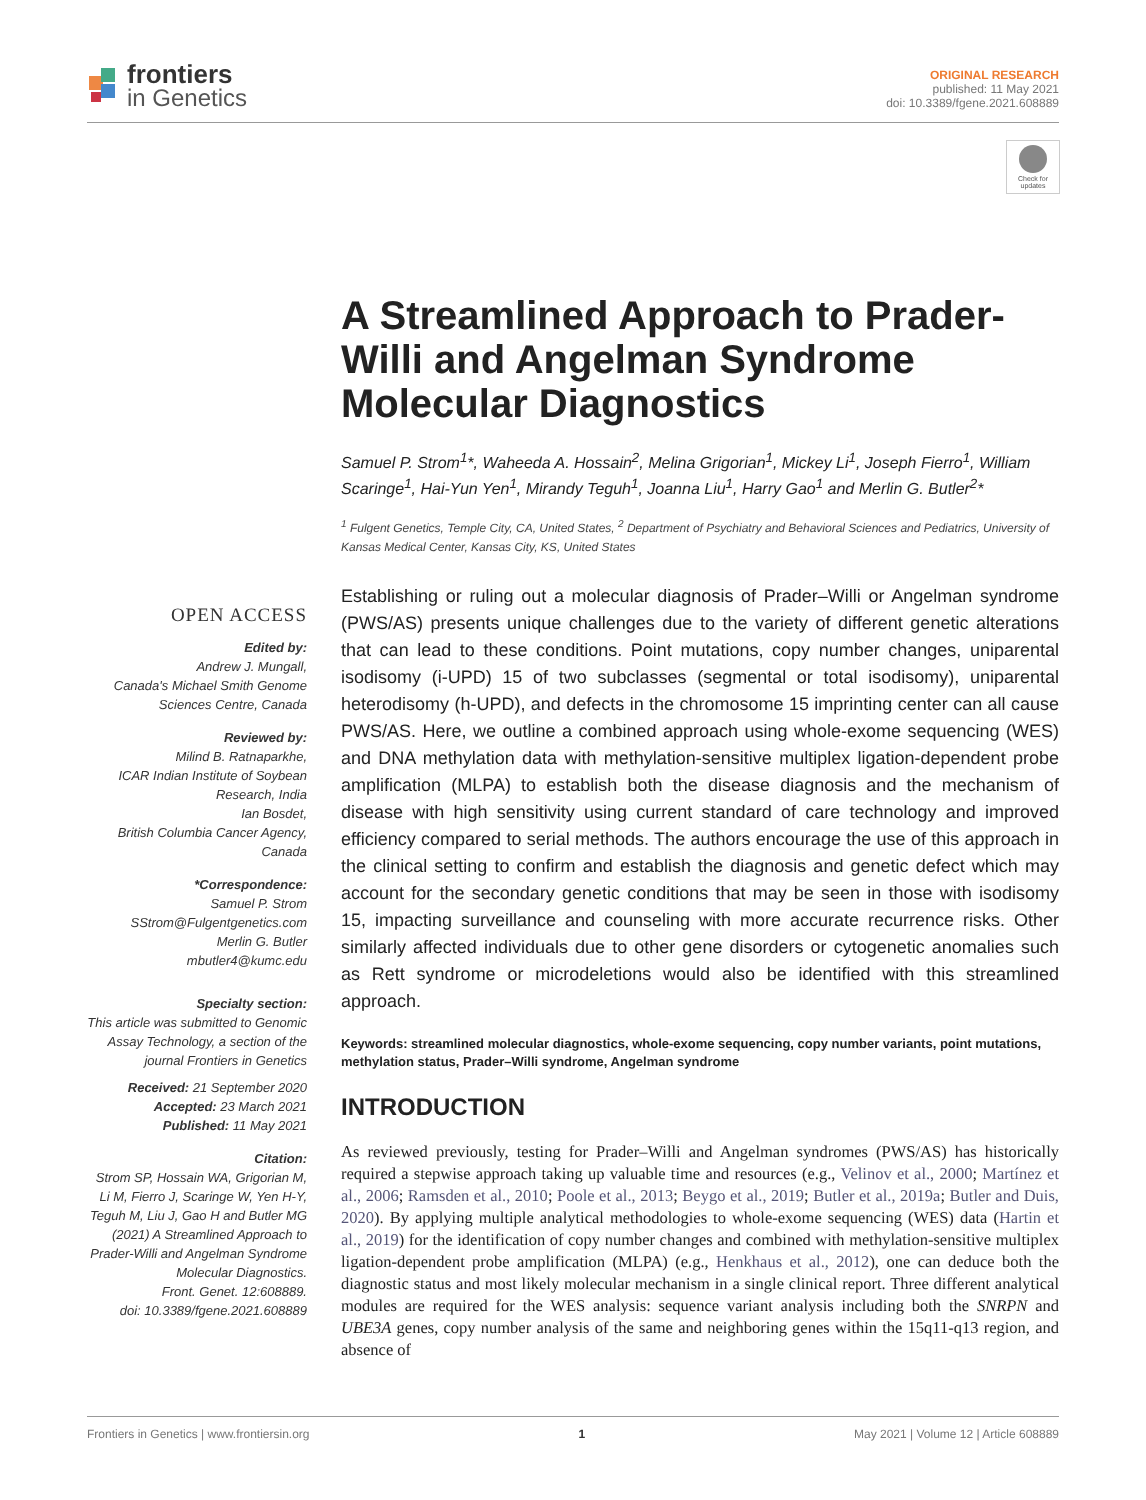frontiers
in Genetics
ORIGINAL RESEARCH
published: 11 May 2021
doi: 10.3389/fgene.2021.608889
Check for updates
A Streamlined Approach to Prader-Willi and Angelman Syndrome Molecular Diagnostics
Samuel P. Strom<sup>1</sup>*, Waheeda A. Hossain<sup>2</sup>, Melina Grigorian<sup>1</sup>, Mickey Li<sup>1</sup>, Joseph Fierro<sup>1</sup>, William Scaringe<sup>1</sup>, Hai-Yun Yen<sup>1</sup>, Mirandy Teguh<sup>1</sup>, Joanna Liu<sup>1</sup>, Harry Gao<sup>1</sup> and Merlin G. Butler<sup>2</sup>*
<sup>1</sup> Fulgent Genetics, Temple City, CA, United States, <sup>2</sup> Department of Psychiatry and Behavioral Sciences and Pediatrics, University of Kansas Medical Center, Kansas City, KS, United States
OPEN ACCESS
Edited by:
Andrew J. Mungall,
Canada's Michael Smith Genome Sciences Centre, Canada
Reviewed by:
Milind B. Ratnaparkhe,
ICAR Indian Institute of Soybean Research, India
Ian Bosdet,
British Columbia Cancer Agency, Canada
*Correspondence:
Samuel P. Strom
SStrom@Fulgentgenetics.com
Merlin G. Butler
mbutler4@kumc.edu
Specialty section:
This article was submitted to Genomic Assay Technology, a section of the journal Frontiers in Genetics
Received: 21 September 2020
Accepted: 23 March 2021
Published: 11 May 2021
Citation:
Strom SP, Hossain WA, Grigorian M, Li M, Fierro J, Scaringe W, Yen H-Y, Teguh M, Liu J, Gao H and Butler MG (2021) A Streamlined Approach to Prader-Willi and Angelman Syndrome Molecular Diagnostics.
Front. Genet. 12:608889.
doi: 10.3389/fgene.2021.608889
Establishing or ruling out a molecular diagnosis of Prader–Willi or Angelman syndrome (PWS/AS) presents unique challenges due to the variety of different genetic alterations that can lead to these conditions. Point mutations, copy number changes, uniparental isodisomy (i-UPD) 15 of two subclasses (segmental or total isodisomy), uniparental heterodisomy (h-UPD), and defects in the chromosome 15 imprinting center can all cause PWS/AS. Here, we outline a combined approach using whole-exome sequencing (WES) and DNA methylation data with methylation-sensitive multiplex ligation-dependent probe amplification (MLPA) to establish both the disease diagnosis and the mechanism of disease with high sensitivity using current standard of care technology and improved efficiency compared to serial methods. The authors encourage the use of this approach in the clinical setting to confirm and establish the diagnosis and genetic defect which may account for the secondary genetic conditions that may be seen in those with isodisomy 15, impacting surveillance and counseling with more accurate recurrence risks. Other similarly affected individuals due to other gene disorders or cytogenetic anomalies such as Rett syndrome or microdeletions would also be identified with this streamlined approach.
Keywords: streamlined molecular diagnostics, whole-exome sequencing, copy number variants, point mutations, methylation status, Prader–Willi syndrome, Angelman syndrome
INTRODUCTION
As reviewed previously, testing for Prader–Willi and Angelman syndromes (PWS/AS) has historically required a stepwise approach taking up valuable time and resources (e.g., Velinov et al., 2000; Martínez et al., 2006; Ramsden et al., 2010; Poole et al., 2013; Beygo et al., 2019; Butler et al., 2019a; Butler and Duis, 2020). By applying multiple analytical methodologies to whole-exome sequencing (WES) data (Hartin et al., 2019) for the identification of copy number changes and combined with methylation-sensitive multiplex ligation-dependent probe amplification (MLPA) (e.g., Henkhaus et al., 2012), one can deduce both the diagnostic status and most likely molecular mechanism in a single clinical report. Three different analytical modules are required for the WES analysis: sequence variant analysis including both the SNRPN and UBE3A genes, copy number analysis of the same and neighboring genes within the 15q11-q13 region, and absence of
Frontiers in Genetics | www.frontiersin.org 1 May 2021 | Volume 12 | Article 608889